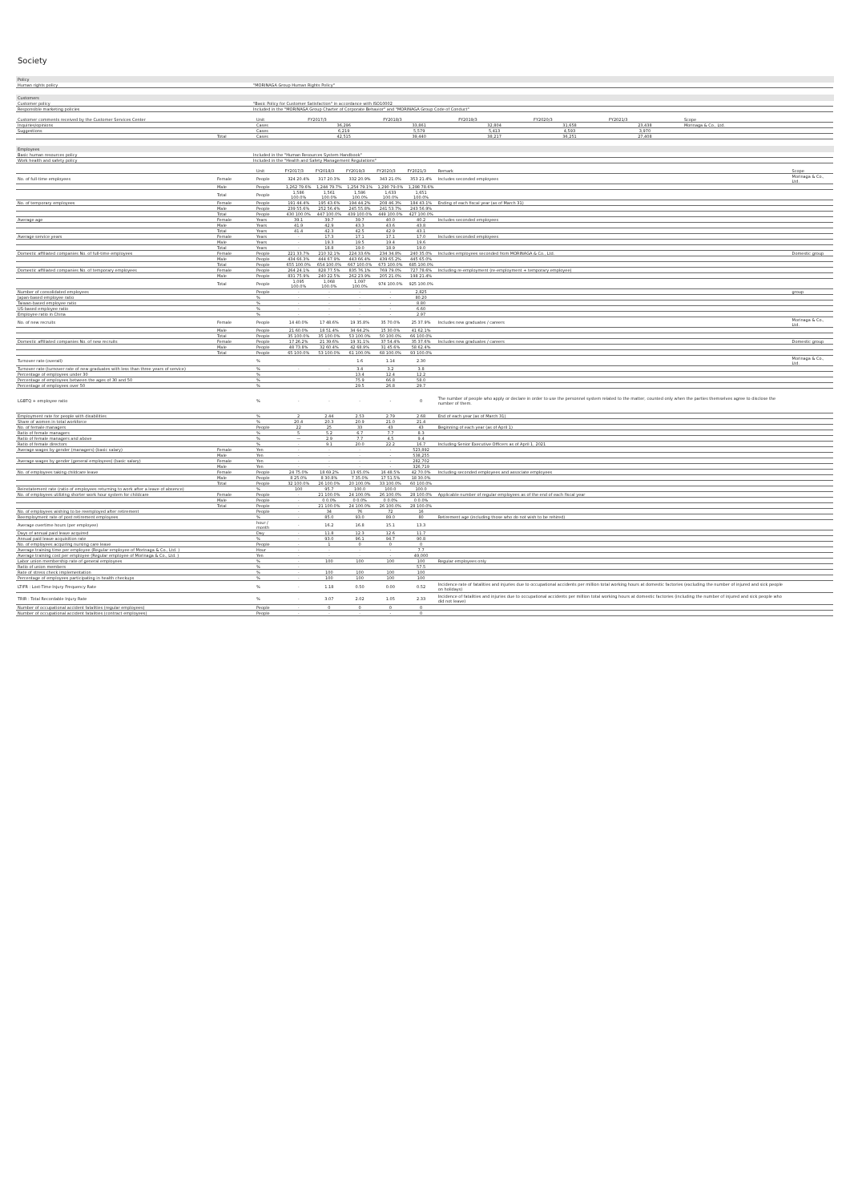Society
Policy
| Human rights policy | "MORINAGA Group Human Rights Policy" |
Customers
| Customer policy | "Basic Policy for Customer Satisfaction" in accordance with ISO10002 |
| Responsible marketing policies | Included in the "MORINAGA Group Charter of Corporate Behavior" and "MORINAGA Group Code of Conduct" |
| Customer comments received by the Customer Services Center | | Unit | FY2017/3 | FY2018/3 | FY2019/3 | FY2020/3 | FY2021/3 | Scope |
| --- | --- | --- | --- | --- | --- | --- | --- | --- |
| Inquiries/opinions | | Cases | 36,296 | 33,861 | 32,804 | 31,658 | 23,438 | Morinaga & Co., Ltd. |
| Suggestions | | Cases | 6,219 | 5,579 | 5,413 | 4,593 | 3,970 | |
| | Total | Cases | 42,515 | 39,440 | 38,217 | 36,251 | 27,408 | |
Employees
| Basic human resources policy | Included in the "Human Resources System Handbook" |
| Work health and safety policy | Included in the "Health and Safety Management Regulations" |
| | | Unit | FY2017/3 | FY2018/3 | FY2019/3 | FY2020/3 | FY2021/3 | Remark | Scope |
| --- | --- | --- | --- | --- | --- | --- | --- | --- | --- |
| No. of full-time employees | Female | People | 324 20.4% | 317 20.3% | 332 20.9% | 343 21.0% | 353 21.4% | Includes seconded employees | Morinaga & Co., Ltd. |
| | Male | People | 1,262 79.6% | 1,244 79.7% | 1,254 79.1% | 1,290 79.0% | 1,298 78.6% | | |
| | Total | People | 1,586 100.0% | 1,561 100.0% | 1,586 100.0% | 1,633 100.0% | 1,651 100.0% | | |
| No. of temporary employees | Female | People | 191 44.4% | 195 43.6% | 194 44.2% | 208 46.3% | 184 43.1% | Ending of each fiscal year (as of March 31) | |
| | Male | People | 239 55.6% | 252 56.4% | 245 55.8% | 241 53.7% | 243 56.9% | | |
| | Total | People | 430 100.0% | 447 100.0% | 439 100.0% | 449 100.0% | 427 100.0% | | |
| Average age | Female | Years | 39.1 | 39.7 | 39.7 | 40.0 | 40.2 | Includes seconded employees | |
| | Male | Years | 41.9 | 42.9 | 43.3 | 43.6 | 43.8 | | |
| | Total | Years | 41.4 | 42.3 | 42.5 | 42.9 | 43.1 | | |
| Average service years | Female | Years | - | 17.3 | 17.1 | 17.1 | 17.0 | Includes seconded employees | |
| | Male | Years | - | 19.3 | 19.5 | 19.4 | 19.6 | | |
| | Total | Years | - | 18.8 | 19.0 | 18.9 | 19.0 | | |
| Domestic affiliated companies No. of full-time employees | Female | People | 221 33.7% | 210 32.1% | 224 33.6% | 234 34.8% | 240 35.0% | Includes employees seconded from MORINAGA & Co., Ltd. | Domestic group |
| | Male | People | 434 66.3% | 444 67.9% | 443 66.4% | 439 65.2% | 445 65.0% | | |
| | Total | People | 655 100.0% | 654 100.0% | 667 100.0% | 673 100.0% | 685 100.0% | | |
| Domestic affiliated companies No. of temporary employees | Female | People | 264 24.1% | 828 77.5% | 835 76.1% | 769 79.0% | 727 78.6% | Including re-employment (re-employment + temporary employee) | |
| | Male | People | 831 75.9% | 240 22.5% | 262 23.9% | 205 21.0% | 198 21.4% | | |
| | Total | People | 1,095 100.0% | 1,068 100.0% | 1,097 100.0% | 974 100.0% | 925 100.0% | | |
| Number of consolidated employees | | People | - | - | - | - | 2,825 | | group |
| Japan-based employee ratio | | % | - | - | - | - | 80.20 | | |
| Taiwan-based employee ratio | | % | - | - | - | - | 8.80 | | |
| US-based employee ratio | | % | - | - | - | - | 6.60 | | |
| Employee ratio in China | | % | - | - | - | - | 2.97 | | |
| No. of new recruits | Female | People | 14 40.0% | 17 48.6% | 19 35.8% | 35 70.0% | 25 37.9% | Includes new graduates / careers | Morinaga & Co., Ltd. |
| | Male | People | 21 60.0% | 18 51.4% | 34 64.2% | 15 30.0% | 41 62.1% | | |
| | Total | People | 35 100.0% | 35 100.0% | 53 100.0% | 50 100.0% | 66 100.0% | | |
| Domestic affiliated companies No. of new recruits | Female | People | 17 26.2% | 21 39.6% | 19 31.1% | 37 54.4% | 35 37.6% | Includes new graduates / careers | Domestic group |
| | Male | People | 48 73.8% | 32 60.4% | 42 68.9% | 31 45.6% | 58 62.4% | | |
| | Total | People | 65 100.0% | 53 100.0% | 61 100.0% | 68 100.0% | 93 100.0% | | |
| Turnover rate (overall) | | % | | | 1.6 | 1.14 | 2.30 | | Morinaga & Co., Ltd. |
| Turnover rate (turnover rate of new graduates with less than three years of service) | | % | - | - | 3.4 | 3.2 | 3.8 | | |
| Percentage of employees under 30 | | % | | | 13.4 | 12.4 | 12.2 | | |
| Percentage of employees between the ages of 30 and 50 | | % | | | 75.9 | 66.8 | 58.0 | | |
| Percentage of employees over 50 | | % | | | 29.5 | 26.8 | 29.7 | | |
| LGBTQ + employee ratio | | % | - | - | - | - | 0 | The number of people who apply or declare in order to use the personnel system related to the matter, counted only when the parties themselves agree to disclose the number of them. | |
| Employment rate for people with disabilities | | % | 2 | 2.44 | 2.53 | 2.79 | 2.68 | End of each year (as of March 31) | |
| Share of women in total workforce | | % | 20.4 | 20.3 | 20.9 | 21.0 | 21.4 | | |
| No. of female managers | | People | 22 | 25 | 33 | 43 | 43 | Beginning of each year (as of April 1) | |
| Ratio of female managers | | % | 5 | 5.2 | 6.7 | 7.7 | 8.3 | | |
| Ratio of female managers and above | | % | — | 2.9 | 7.7 | 4.5 | 9.4 | | |
| Ratio of female directors | | % | - | 9.1 | 20.0 | 22.2 | 16.7 | Including Senior Executive Officers as of April 1, 2021 | |
| Average wages by gender (managers) (basic salary) | Female | Yen | - | - | - | - | 523,892 | | |
| | Male | Yen | - | - | - | - | 538,255 | | |
| Average wages by gender (general employees) (basic salary) | Female | Yen | - | - | - | - | 282,702 | | |
| | Male | Yen | - | - | - | - | 326,719 | | |
| No. of employees taking childcare leave | Female | People | 24 75.0% | 18 69.2% | 13 65.0% | 16 48.5% | 42 70.0% | Including seconded employees and associate employees | |
| | Male | People | 8 25.0% | 8 30.8% | 7 35.0% | 17 51.5% | 18 30.0% | | |
| | Total | People | 32 100.0% | 26 100.0% | 20 100.0% | 33 100.0% | 60 100.0% | | |
| Reinstatement rate (ratio of employees returning to work after a leave of absence) | | % | 100 | 95.7 | 100.0 | 100.0 | 100.0 | | |
| No. of employees utilizing shorter work hour system for childcare | Female | People | - | 21 100.0% | 24 100.0% | 26 100.0% | 28 100.0% | Applicable number of regular employees as of the end of each fiscal year | |
| | Male | People | - | 0 0.0% | 0 0.0% | 0 0.0% | 0 0.0% | | |
| | Total | People | - | 21 100.0% | 24 100.0% | 26 100.0% | 28 100.0% | | |
| No. of employees wishing to be reemployed after retirement | | People | - | 34 | 76 | 72 | 16 | | |
| Reemployment rate of post retirement employees | | % | - | 85.0 | 93.0 | 89.0 | 80 | Retirement age (including those who do not wish to be rehired) | |
| Average overtime hours (per employee) | | hour / month | - | 16.2 | 16.8 | 15.1 | 13.3 | | |
| Days of annual paid leave acquired | | Day | - | 11.8 | 12.3 | 12.6 | 11.7 | | |
| Annual paid leave acquisition rate | | % | - | 93.0 | 96.1 | 94.7 | 90.8 | | |
| No. of employees acquiring nursing care leave | | People | - | 1 | 0 | 0 | 0 | | |
| Average training time per employee (Regular employee of Morinaga & Co., Ltd. ) | | Hour | - | - | - | - | 7.7 | | |
| Average training cost per employee (Regular employee of Morinaga & Co., Ltd. ) | | Yen | - | - | - | - | 49,000 | | |
| Labor union membership rate of general employees | | % | - | 100 | 100 | 100 | 100 | Regular employees only | |
| Ratio of union members | | % | - | | | | 57.5 | | |
| Rate of stress check implementation | | % | - | 100 | 100 | 100 | 100 | | |
| Percentage of employees participating in health checkups | | % | - | 100 | 100 | 100 | 100 | | |
| LTIFR : Lost-Time Injury Frequency Rate | | % | - | 1.18 | 0.50 | 0.00 | 0.52 | Incidence rate of fatalities and injuries due to occupational accidents per million total working hours at domestic factories (excluding the number of injured and sick people on holidays) | |
| TRIR : Total Recordable Injury Rate | | % | - | 3.07 | 2.02 | 1.05 | 2.33 | Incidence of fatalities and injuries due to occupational accidents per million total working hours at domestic factories (including the number of injured and sick people who did not leave) | |
| Number of occupational accident fatalities (regular employees) | | People | - | 0 | 0 | 0 | 0 | | |
| Number of occupational accident fatalities (contract employees) | | People | - | - | - | - | 0 | | |